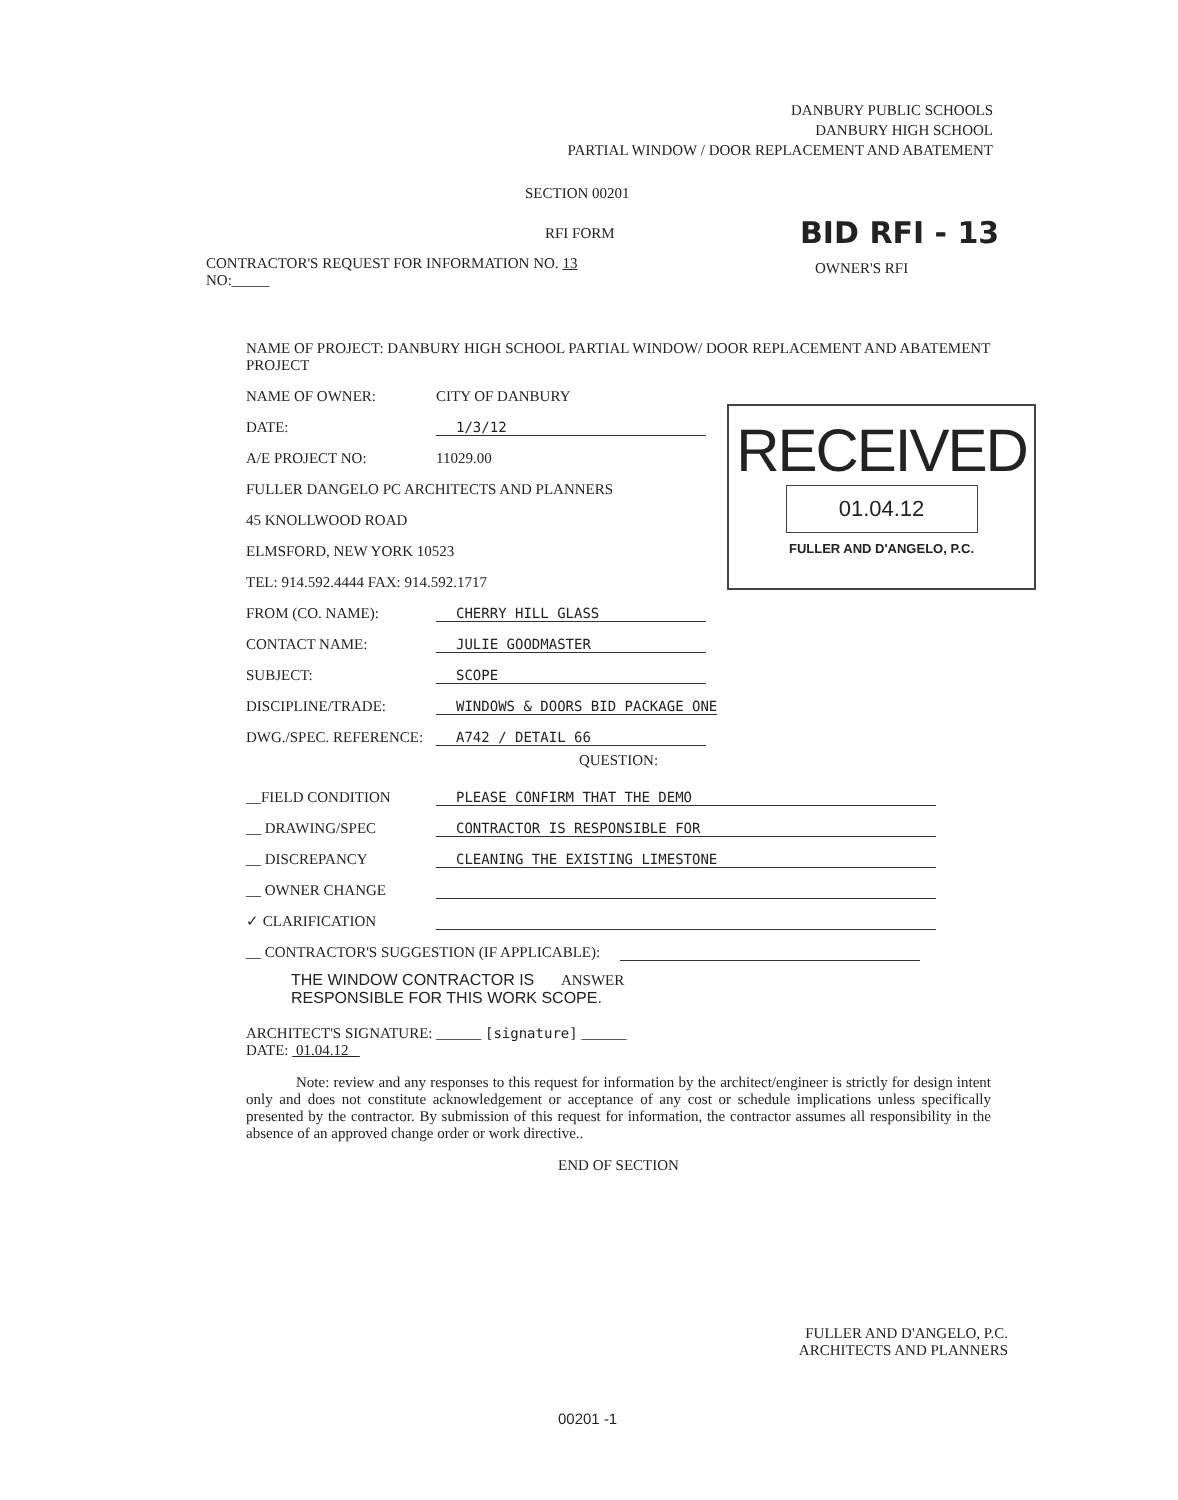DANBURY PUBLIC SCHOOLS
DANBURY HIGH SCHOOL
PARTIAL WINDOW / DOOR REPLACEMENT AND ABATEMENT
SECTION 00201
RFI FORM BID RFI - 13
CONTRACTOR'S REQUEST FOR INFORMATION NO. 13
NO:_____
OWNER'S RFI
RECEIVED
01.04.12
FULLER AND D'ANGELO, P.C.
NAME OF PROJECT: DANBURY HIGH SCHOOL PARTIAL WINDOW/ DOOR REPLACEMENT AND ABATEMENT PROJECT
NAME OF OWNER: CITY OF DANBURY
DATE: 1/3/12
A/E PROJECT NO: 11029.00
FULLER DANGELO PC ARCHITECTS AND PLANNERS
45 KNOLLWOOD ROAD
ELMSFORD, NEW YORK 10523
TEL: 914.592.4444 FAX: 914.592.1717
FROM (CO. NAME): CHERRY HILL GLASS
CONTACT NAME: JULIE GOODMASTER
SUBJECT: SCOPE
DISCIPLINE/TRADE: WINDOWS & DOORS BID PACKAGE ONE
DWG./SPEC. REFERENCE: A742 / DETAIL 66
QUESTION:
__FIELD CONDITION PLEASE CONFIRM THAT THE DEMO
__ DRAWING/SPEC CONTRACTOR IS RESPONSIBLE FOR
__ DISCREPANCY CLEANING THE EXISTING LIMESTONE
__ OWNER CHANGE
✓ CLARIFICATION
__ CONTRACTOR'S SUGGESTION (IF APPLICABLE):
THE WINDOW CONTRACTOR IS ANSWER
RESPONSIBLE FOR THIS WORK SCOPE.
ARCHITECT'S SIGNATURE: ______ [signature] ______
DATE: 01.04.12
Note: review and any responses to this request for information by the architect/engineer is strictly for design intent only and does not constitute acknowledgement or acceptance of any cost or schedule implications unless specifically presented by the contractor. By submission of this request for information, the contractor assumes all responsibility in the absence of an approved change order or work directive..
END OF SECTION
FULLER AND D'ANGELO, P.C.
ARCHITECTS AND PLANNERS
00201 -1